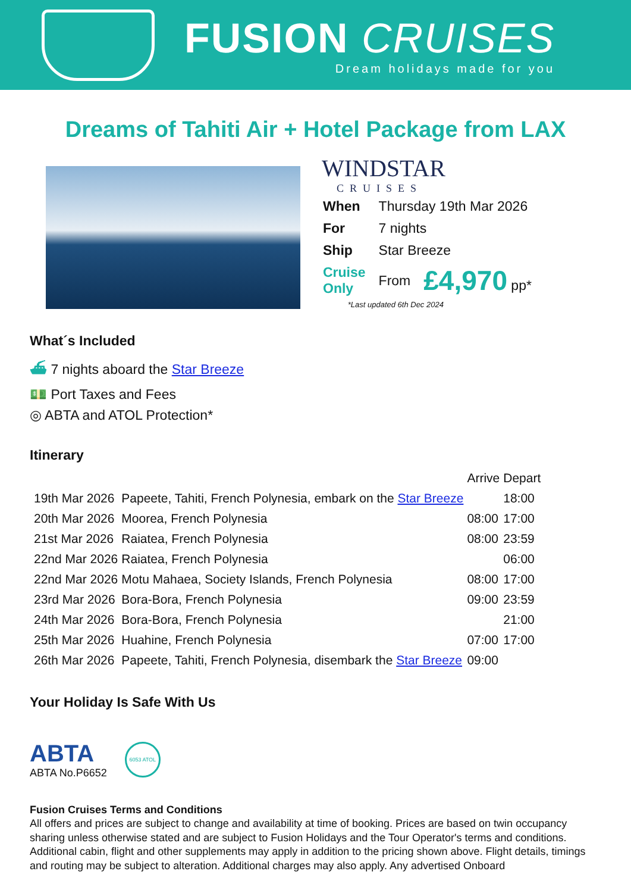FUSION CRUISES
Dream holidays made for you
Dreams of Tahiti Air + Hotel Package from LAX
WINDSTAR
CRUISES
| When | Thursday 19th Mar 2026 | |
| For | 7 nights | |
| Ship | Star Breeze | |
| Cruise Only | From | £4,970 pp* |
*Last updated 6th Dec 2024
What´s Included
⛴ 7 nights aboard the Star Breeze
💵 Port Taxes and Fees
◎ ABTA and ATOL Protection*
Itinerary
| | | Arrive | Depart |
| --- | --- | --- | --- |
| 19th Mar 2026 | Papeete, Tahiti, French Polynesia, embark on the Star Breeze | | 18:00 |
| 20th Mar 2026 | Moorea, French Polynesia | 08:00 | 17:00 |
| 21st Mar 2026 | Raiatea, French Polynesia | 08:00 | 23:59 |
| 22nd Mar 2026 | Raiatea, French Polynesia | | 06:00 |
| 22nd Mar 2026 | Motu Mahaea, Society Islands, French Polynesia | 08:00 | 17:00 |
| 23rd Mar 2026 | Bora-Bora, French Polynesia | 09:00 | 23:59 |
| 24th Mar 2026 | Bora-Bora, French Polynesia | | 21:00 |
| 25th Mar 2026 | Huahine, French Polynesia | 07:00 | 17:00 |
| 26th Mar 2026 | Papeete, Tahiti, French Polynesia, disembark the Star Breeze | 09:00 | |
Your Holiday Is Safe With Us
ABTA
ABTA No.P6652
6053 ATOL
Fusion Cruises Terms and Conditions
All offers and prices are subject to change and availability at time of booking. Prices are based on twin occupancy sharing unless otherwise stated and are subject to Fusion Holidays and the Tour Operator's terms and conditions. Additional cabin, flight and other supplements may apply in addition to the pricing shown above. Flight details, timings and routing may be subject to alteration. Additional charges may also apply. Any advertised Onboard